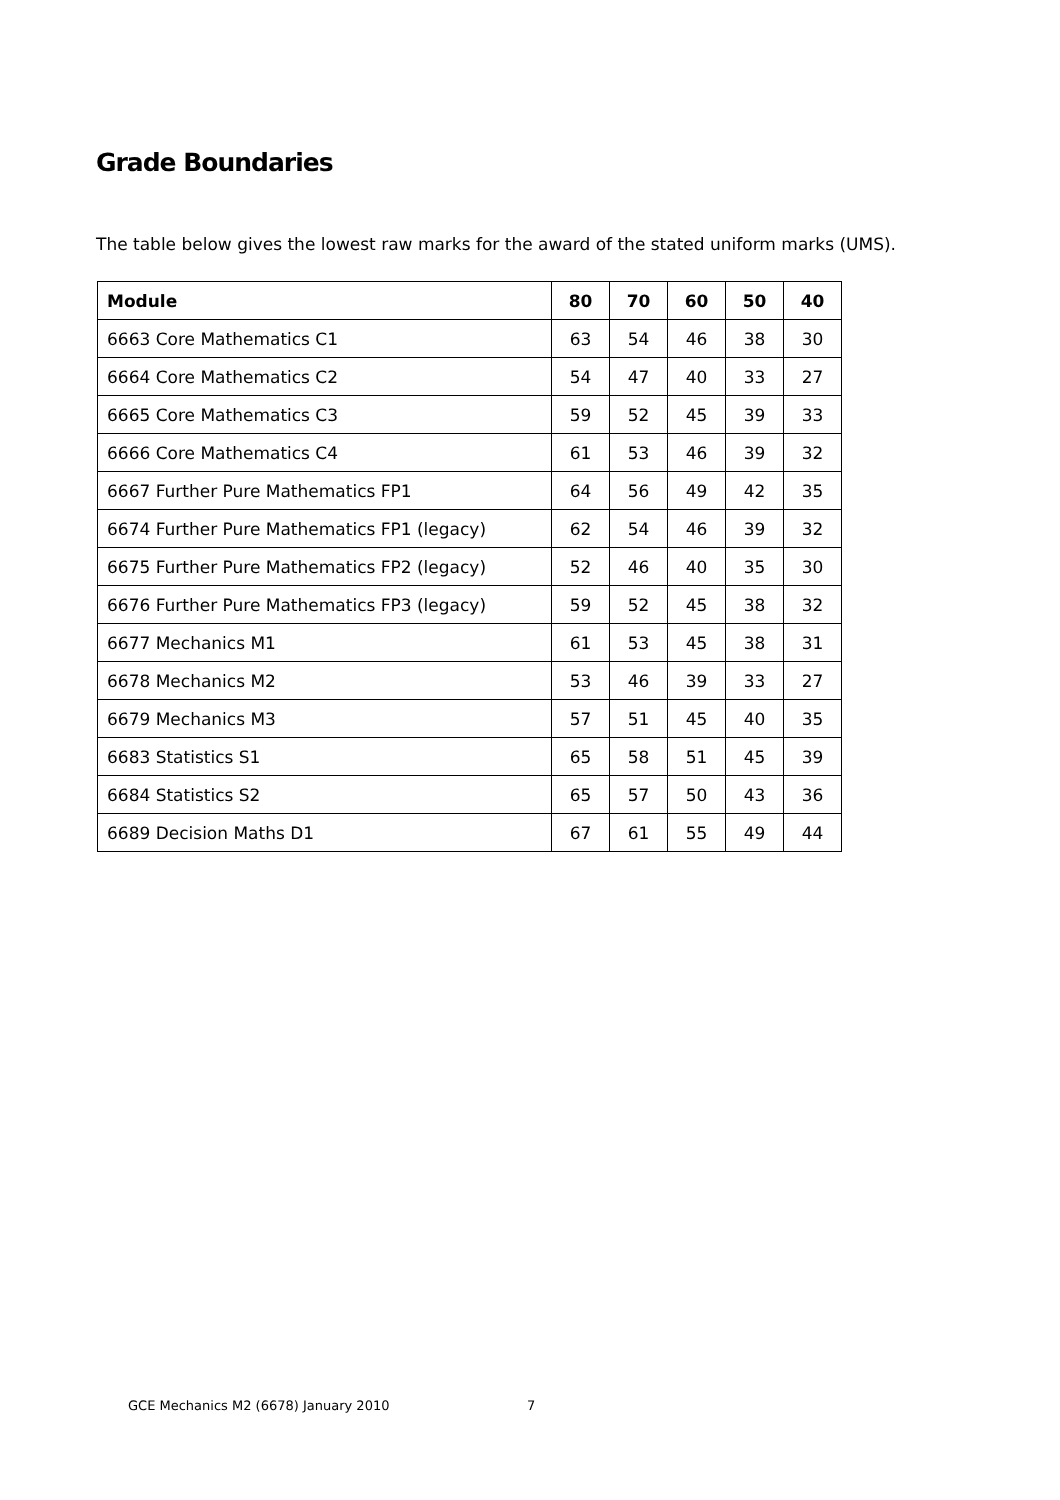Grade Boundaries
The table below gives the lowest raw marks for the award of the stated uniform marks (UMS).
| Module | 80 | 70 | 60 | 50 | 40 |
| --- | --- | --- | --- | --- | --- |
| 6663 Core Mathematics C1 | 63 | 54 | 46 | 38 | 30 |
| 6664 Core Mathematics C2 | 54 | 47 | 40 | 33 | 27 |
| 6665 Core Mathematics C3 | 59 | 52 | 45 | 39 | 33 |
| 6666 Core Mathematics C4 | 61 | 53 | 46 | 39 | 32 |
| 6667 Further Pure Mathematics FP1 | 64 | 56 | 49 | 42 | 35 |
| 6674 Further Pure Mathematics FP1 (legacy) | 62 | 54 | 46 | 39 | 32 |
| 6675 Further Pure Mathematics FP2 (legacy) | 52 | 46 | 40 | 35 | 30 |
| 6676 Further Pure Mathematics FP3 (legacy) | 59 | 52 | 45 | 38 | 32 |
| 6677 Mechanics M1 | 61 | 53 | 45 | 38 | 31 |
| 6678 Mechanics M2 | 53 | 46 | 39 | 33 | 27 |
| 6679 Mechanics M3 | 57 | 51 | 45 | 40 | 35 |
| 6683 Statistics S1 | 65 | 58 | 51 | 45 | 39 |
| 6684 Statistics S2 | 65 | 57 | 50 | 43 | 36 |
| 6689 Decision Maths D1 | 67 | 61 | 55 | 49 | 44 |
GCE Mechanics M2 (6678) January 2010
7